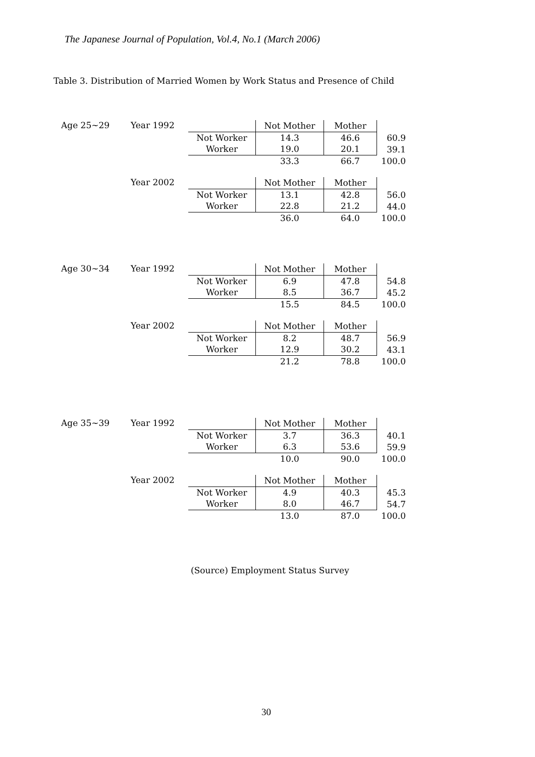The Japanese Journal of Population, Vol.4, No.1 (March 2006)
Table 3. Distribution of Married Women by Work Status and Presence of Child
Age 25~29 Year 1992
| | Not Mother | Mother | |
| Not Worker | 14.3 | 46.6 | 60.9 |
| Worker | 19.0 | 20.1 | 39.1 |
| | 33.3 | 66.7 | 100.0 |
Year 2002
| | Not Mother | Mother | |
| Not Worker | 13.1 | 42.8 | 56.0 |
| Worker | 22.8 | 21.2 | 44.0 |
| | 36.0 | 64.0 | 100.0 |
Age 30~34 Year 1992
| | Not Mother | Mother | |
| Not Worker | 6.9 | 47.8 | 54.8 |
| Worker | 8.5 | 36.7 | 45.2 |
| | 15.5 | 84.5 | 100.0 |
Year 2002
| | Not Mother | Mother | |
| Not Worker | 8.2 | 48.7 | 56.9 |
| Worker | 12.9 | 30.2 | 43.1 |
| | 21.2 | 78.8 | 100.0 |
Age 35~39 Year 1992
| | Not Mother | Mother | |
| Not Worker | 3.7 | 36.3 | 40.1 |
| Worker | 6.3 | 53.6 | 59.9 |
| | 10.0 | 90.0 | 100.0 |
Year 2002
| | Not Mother | Mother | |
| Not Worker | 4.9 | 40.3 | 45.3 |
| Worker | 8.0 | 46.7 | 54.7 |
| | 13.0 | 87.0 | 100.0 |
(Source) Employment Status Survey
30